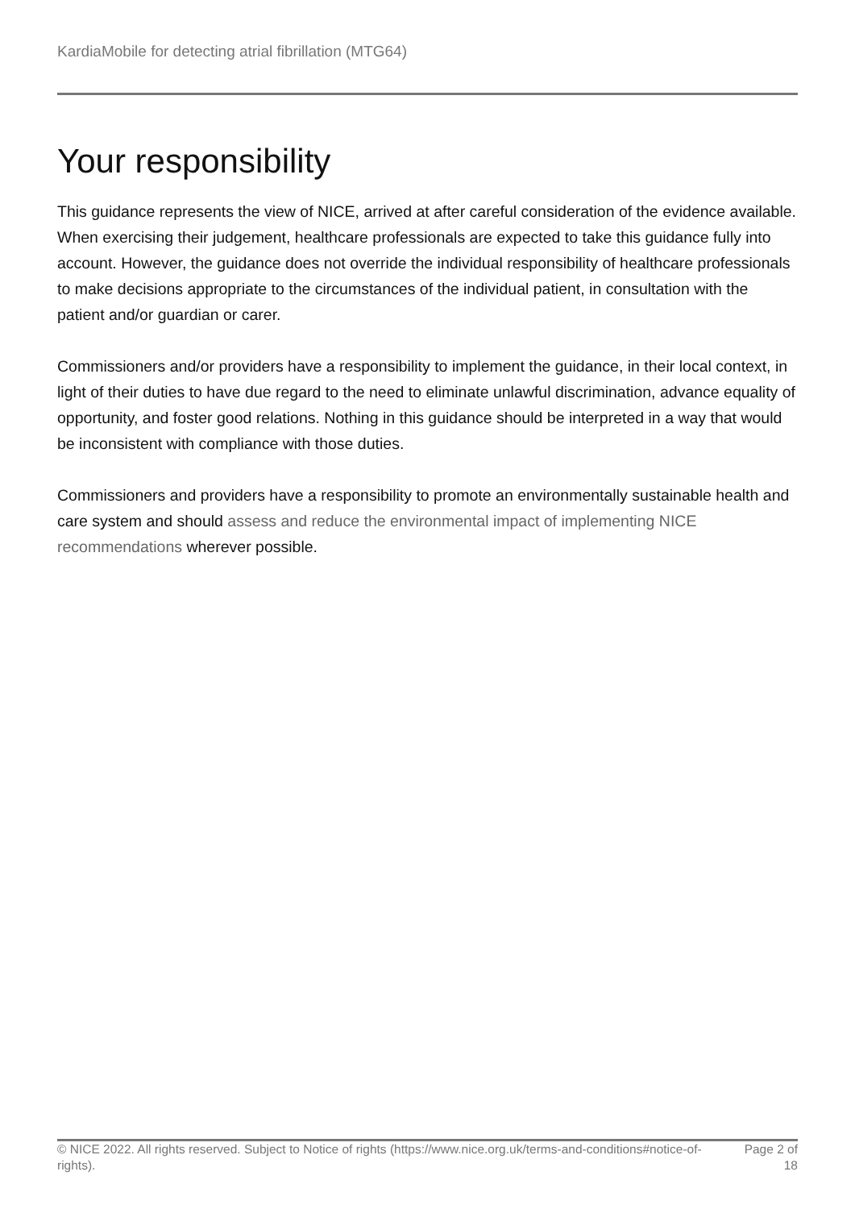KardiaMobile for detecting atrial fibrillation (MTG64)
Your responsibility
This guidance represents the view of NICE, arrived at after careful consideration of the evidence available. When exercising their judgement, healthcare professionals are expected to take this guidance fully into account. However, the guidance does not override the individual responsibility of healthcare professionals to make decisions appropriate to the circumstances of the individual patient, in consultation with the patient and/or guardian or carer.
Commissioners and/or providers have a responsibility to implement the guidance, in their local context, in light of their duties to have due regard to the need to eliminate unlawful discrimination, advance equality of opportunity, and foster good relations. Nothing in this guidance should be interpreted in a way that would be inconsistent with compliance with those duties.
Commissioners and providers have a responsibility to promote an environmentally sustainable health and care system and should assess and reduce the environmental impact of implementing NICE recommendations wherever possible.
© NICE 2022. All rights reserved. Subject to Notice of rights (https://www.nice.org.uk/terms-and-conditions#notice-of-rights).
Page 2 of 18